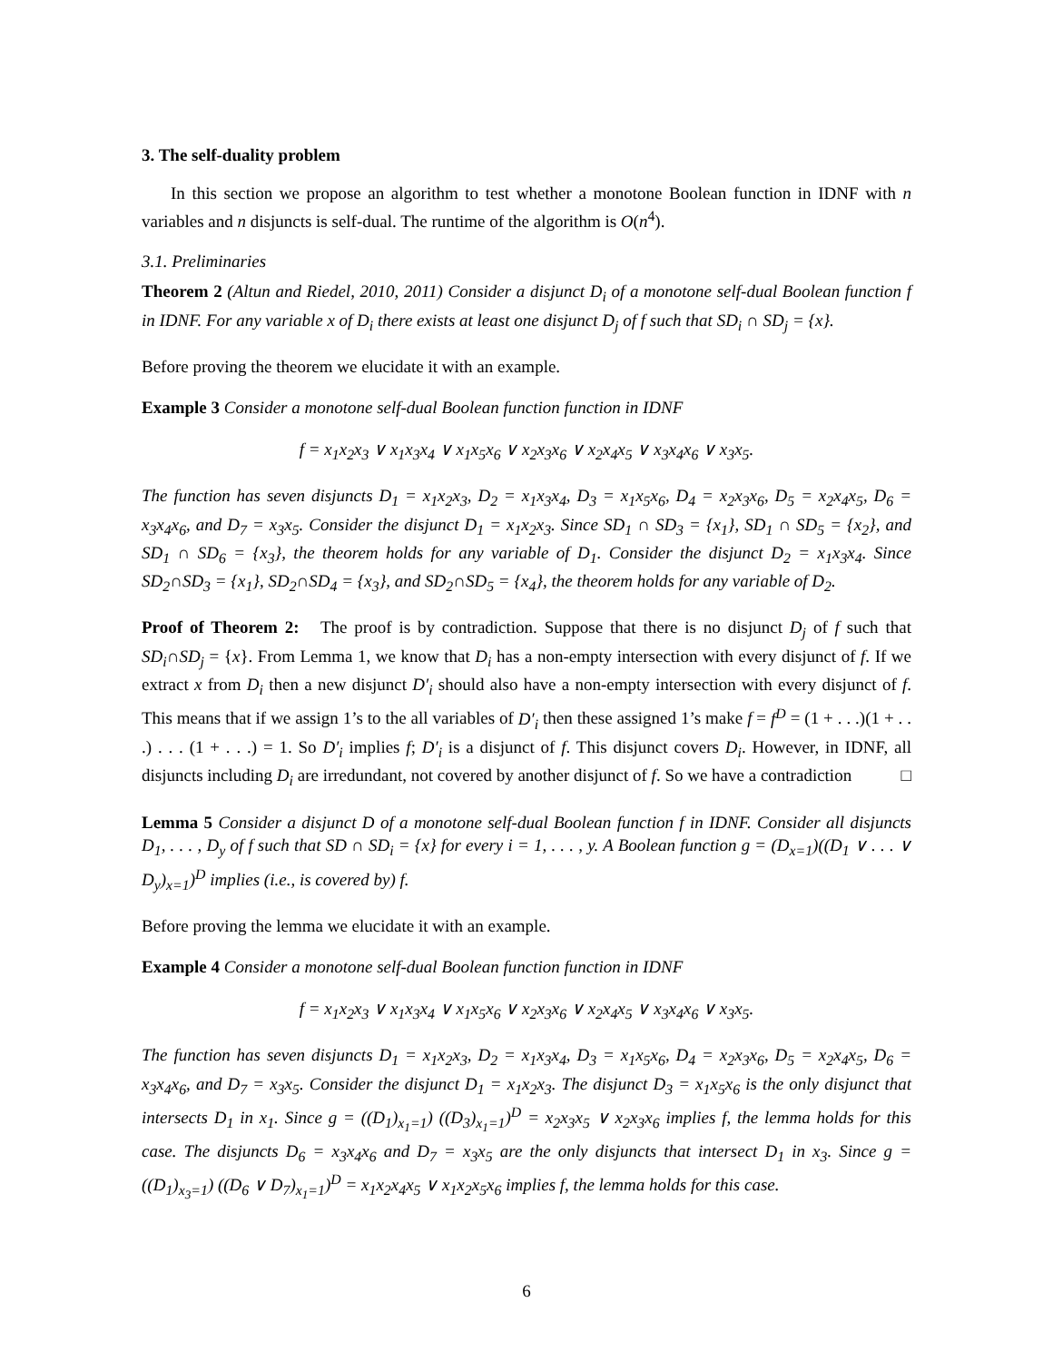3. The self-duality problem
In this section we propose an algorithm to test whether a monotone Boolean function in IDNF with n variables and n disjuncts is self-dual. The runtime of the algorithm is O(n<sup>4</sup>).
3.1. Preliminaries
Theorem 2 (Altun and Riedel, 2010, 2011) Consider a disjunct D<sub>i</sub> of a monotone self-dual Boolean function f in IDNF. For any variable x of D<sub>i</sub> there exists at least one disjunct D<sub>j</sub> of f such that SD<sub>i</sub> ∩ SD<sub>j</sub> = {x}.
Before proving the theorem we elucidate it with an example.
Example 3 Consider a monotone self-dual Boolean function function in IDNF
f = x<sub>1</sub>x<sub>2</sub>x<sub>3</sub> ∨ x<sub>1</sub>x<sub>3</sub>x<sub>4</sub> ∨ x<sub>1</sub>x<sub>5</sub>x<sub>6</sub> ∨ x<sub>2</sub>x<sub>3</sub>x<sub>6</sub> ∨ x<sub>2</sub>x<sub>4</sub>x<sub>5</sub> ∨ x<sub>3</sub>x<sub>4</sub>x<sub>6</sub> ∨ x<sub>3</sub>x<sub>5</sub>.
The function has seven disjuncts D<sub>1</sub> = x<sub>1</sub>x<sub>2</sub>x<sub>3</sub>, D<sub>2</sub> = x<sub>1</sub>x<sub>3</sub>x<sub>4</sub>, D<sub>3</sub> = x<sub>1</sub>x<sub>5</sub>x<sub>6</sub>, D<sub>4</sub> = x<sub>2</sub>x<sub>3</sub>x<sub>6</sub>, D<sub>5</sub> = x<sub>2</sub>x<sub>4</sub>x<sub>5</sub>, D<sub>6</sub> = x<sub>3</sub>x<sub>4</sub>x<sub>6</sub>, and D<sub>7</sub> = x<sub>3</sub>x<sub>5</sub>. Consider the disjunct D<sub>1</sub> = x<sub>1</sub>x<sub>2</sub>x<sub>3</sub>. Since SD<sub>1</sub> ∩ SD<sub>3</sub> = {x<sub>1</sub>}, SD<sub>1</sub> ∩ SD<sub>5</sub> = {x<sub>2</sub>}, and SD<sub>1</sub> ∩ SD<sub>6</sub> = {x<sub>3</sub>}, the theorem holds for any variable of D<sub>1</sub>. Consider the disjunct D<sub>2</sub> = x<sub>1</sub>x<sub>3</sub>x<sub>4</sub>. Since SD<sub>2</sub>∩SD<sub>3</sub> = {x<sub>1</sub>}, SD<sub>2</sub>∩SD<sub>4</sub> = {x<sub>3</sub>}, and SD<sub>2</sub>∩SD<sub>5</sub> = {x<sub>4</sub>}, the theorem holds for any variable of D<sub>2</sub>.
Proof of Theorem 2: The proof is by contradiction. Suppose that there is no disjunct D<sub>j</sub> of f such that SD<sub>i</sub>∩SD<sub>j</sub> = {x}. From Lemma 1, we know that D<sub>i</sub> has a non-empty intersection with every disjunct of f. If we extract x from D<sub>i</sub> then a new disjunct D′<sub>i</sub> should also have a non-empty intersection with every disjunct of f. This means that if we assign 1’s to the all variables of D′<sub>i</sub> then these assigned 1’s make f = f<sup>D</sup> = (1 + . . .)(1 + . . .) . . . (1 + . . .) = 1. So D′<sub>i</sub> implies f; D′<sub>i</sub> is a disjunct of f. This disjunct covers D<sub>i</sub>. However, in IDNF, all disjuncts including D<sub>i</sub> are irredundant, not covered by another disjunct of f. So we have a contradiction □
Lemma 5 Consider a disjunct D of a monotone self-dual Boolean function f in IDNF. Consider all disjuncts D<sub>1</sub>, . . . , D<sub>y</sub> of f such that SD ∩ SD<sub>i</sub> = {x} for every i = 1, . . . , y. A Boolean function g = (D<sub>x=1</sub>)((D<sub>1</sub> ∨ . . . ∨ D<sub>y</sub>)<sub>x=1</sub>)<sup>D</sup> implies (i.e., is covered by) f.
Before proving the lemma we elucidate it with an example.
Example 4 Consider a monotone self-dual Boolean function function in IDNF
f = x<sub>1</sub>x<sub>2</sub>x<sub>3</sub> ∨ x<sub>1</sub>x<sub>3</sub>x<sub>4</sub> ∨ x<sub>1</sub>x<sub>5</sub>x<sub>6</sub> ∨ x<sub>2</sub>x<sub>3</sub>x<sub>6</sub> ∨ x<sub>2</sub>x<sub>4</sub>x<sub>5</sub> ∨ x<sub>3</sub>x<sub>4</sub>x<sub>6</sub> ∨ x<sub>3</sub>x<sub>5</sub>.
The function has seven disjuncts D<sub>1</sub> = x<sub>1</sub>x<sub>2</sub>x<sub>3</sub>, D<sub>2</sub> = x<sub>1</sub>x<sub>3</sub>x<sub>4</sub>, D<sub>3</sub> = x<sub>1</sub>x<sub>5</sub>x<sub>6</sub>, D<sub>4</sub> = x<sub>2</sub>x<sub>3</sub>x<sub>6</sub>, D<sub>5</sub> = x<sub>2</sub>x<sub>4</sub>x<sub>5</sub>, D<sub>6</sub> = x<sub>3</sub>x<sub>4</sub>x<sub>6</sub>, and D<sub>7</sub> = x<sub>3</sub>x<sub>5</sub>. Consider the disjunct D<sub>1</sub> = x<sub>1</sub>x<sub>2</sub>x<sub>3</sub>. The disjunct D<sub>3</sub> = x<sub>1</sub>x<sub>5</sub>x<sub>6</sub> is the only disjunct that intersects D<sub>1</sub> in x<sub>1</sub>. Since g = ((D<sub>1</sub>)<sub>x<sub>1</sub>=1</sub>) ((D<sub>3</sub>)<sub>x<sub>1</sub>=1</sub>)<sup>D</sup> = x<sub>2</sub>x<sub>3</sub>x<sub>5</sub> ∨ x<sub>2</sub>x<sub>3</sub>x<sub>6</sub> implies f, the lemma holds for this case. The disjuncts D<sub>6</sub> = x<sub>3</sub>x<sub>4</sub>x<sub>6</sub> and D<sub>7</sub> = x<sub>3</sub>x<sub>5</sub> are the only disjuncts that intersect D<sub>1</sub> in x<sub>3</sub>. Since g = ((D<sub>1</sub>)<sub>x<sub>3</sub>=1</sub>) ((D<sub>6</sub> ∨ D<sub>7</sub>)<sub>x<sub>1</sub>=1</sub>)<sup>D</sup> = x<sub>1</sub>x<sub>2</sub>x<sub>4</sub>x<sub>5</sub> ∨ x<sub>1</sub>x<sub>2</sub>x<sub>5</sub>x<sub>6</sub> implies f, the lemma holds for this case.
6